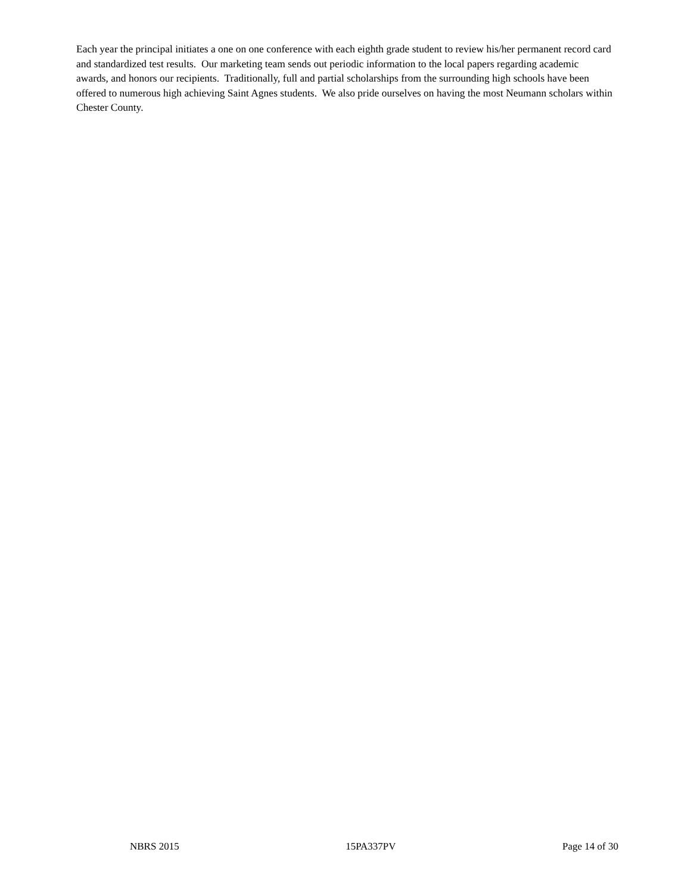Each year the principal initiates a one on one conference with each eighth grade student to review his/her permanent record card and standardized test results. Our marketing team sends out periodic information to the local papers regarding academic awards, and honors our recipients. Traditionally, full and partial scholarships from the surrounding high schools have been offered to numerous high achieving Saint Agnes students. We also pride ourselves on having the most Neumann scholars within Chester County.
NBRS 2015 15PA337PV Page 14 of 30